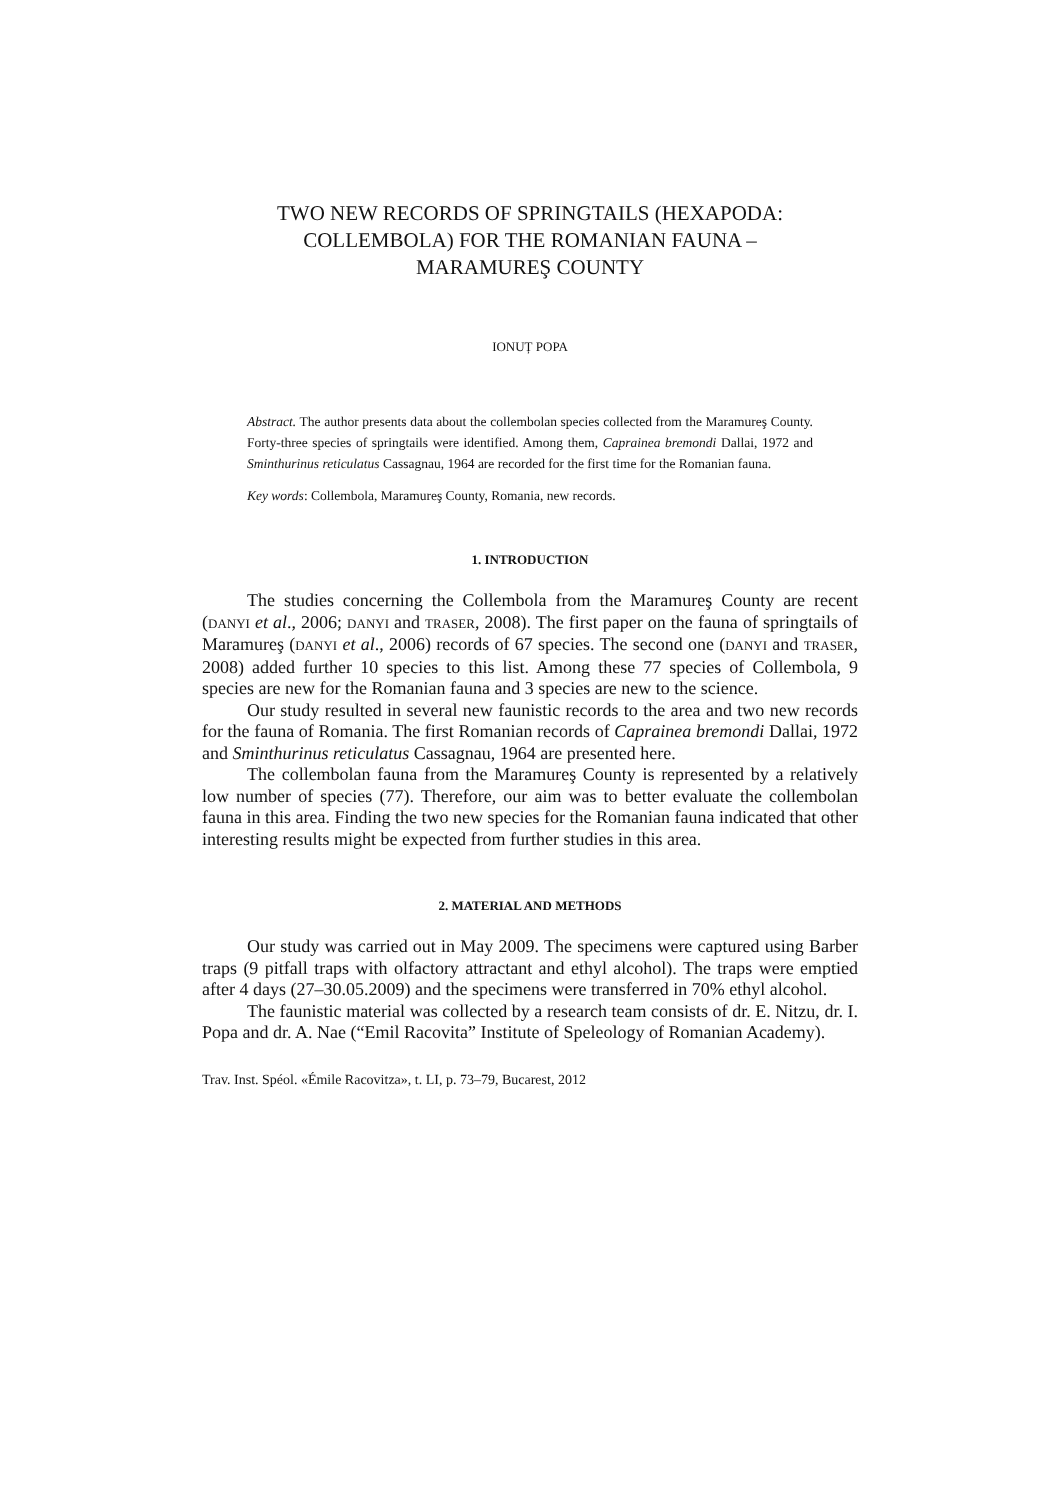TWO NEW RECORDS OF SPRINGTAILS (HEXAPODA:
COLLEMBOLA) FOR THE ROMANIAN FAUNA –
MARAMUREŞ COUNTY
IONUȚ POPA
Abstract. The author presents data about the collembolan species collected from the Maramureş County. Forty-three species of springtails were identified. Among them, Caprainea bremondi Dallai, 1972 and Sminthurinus reticulatus Cassagnau, 1964 are recorded for the first time for the Romanian fauna.
Key words: Collembola, Maramureş County, Romania, new records.
1. INTRODUCTION
The studies concerning the Collembola from the Maramureş County are recent (DANYI et al., 2006; DANYI and TRASER, 2008). The first paper on the fauna of springtails of Maramureş (DANYI et al., 2006) records of 67 species. The second one (DANYI and TRASER, 2008) added further 10 species to this list. Among these 77 species of Collembola, 9 species are new for the Romanian fauna and 3 species are new to the science.
Our study resulted in several new faunistic records to the area and two new records for the fauna of Romania. The first Romanian records of Caprainea bremondi Dallai, 1972 and Sminthurinus reticulatus Cassagnau, 1964 are presented here.
The collembolan fauna from the Maramureş County is represented by a relatively low number of species (77). Therefore, our aim was to better evaluate the collembolan fauna in this area. Finding the two new species for the Romanian fauna indicated that other interesting results might be expected from further studies in this area.
2. MATERIAL AND METHODS
Our study was carried out in May 2009. The specimens were captured using Barber traps (9 pitfall traps with olfactory attractant and ethyl alcohol). The traps were emptied after 4 days (27–30.05.2009) and the specimens were transferred in 70% ethyl alcohol.
The faunistic material was collected by a research team consists of dr. E. Nitzu, dr. I. Popa and dr. A. Nae (“Emil Racovita” Institute of Speleology of Romanian Academy).
Trav. Inst. Spéol. «Émile Racovitza», t. LI, p. 73–79, Bucarest, 2012